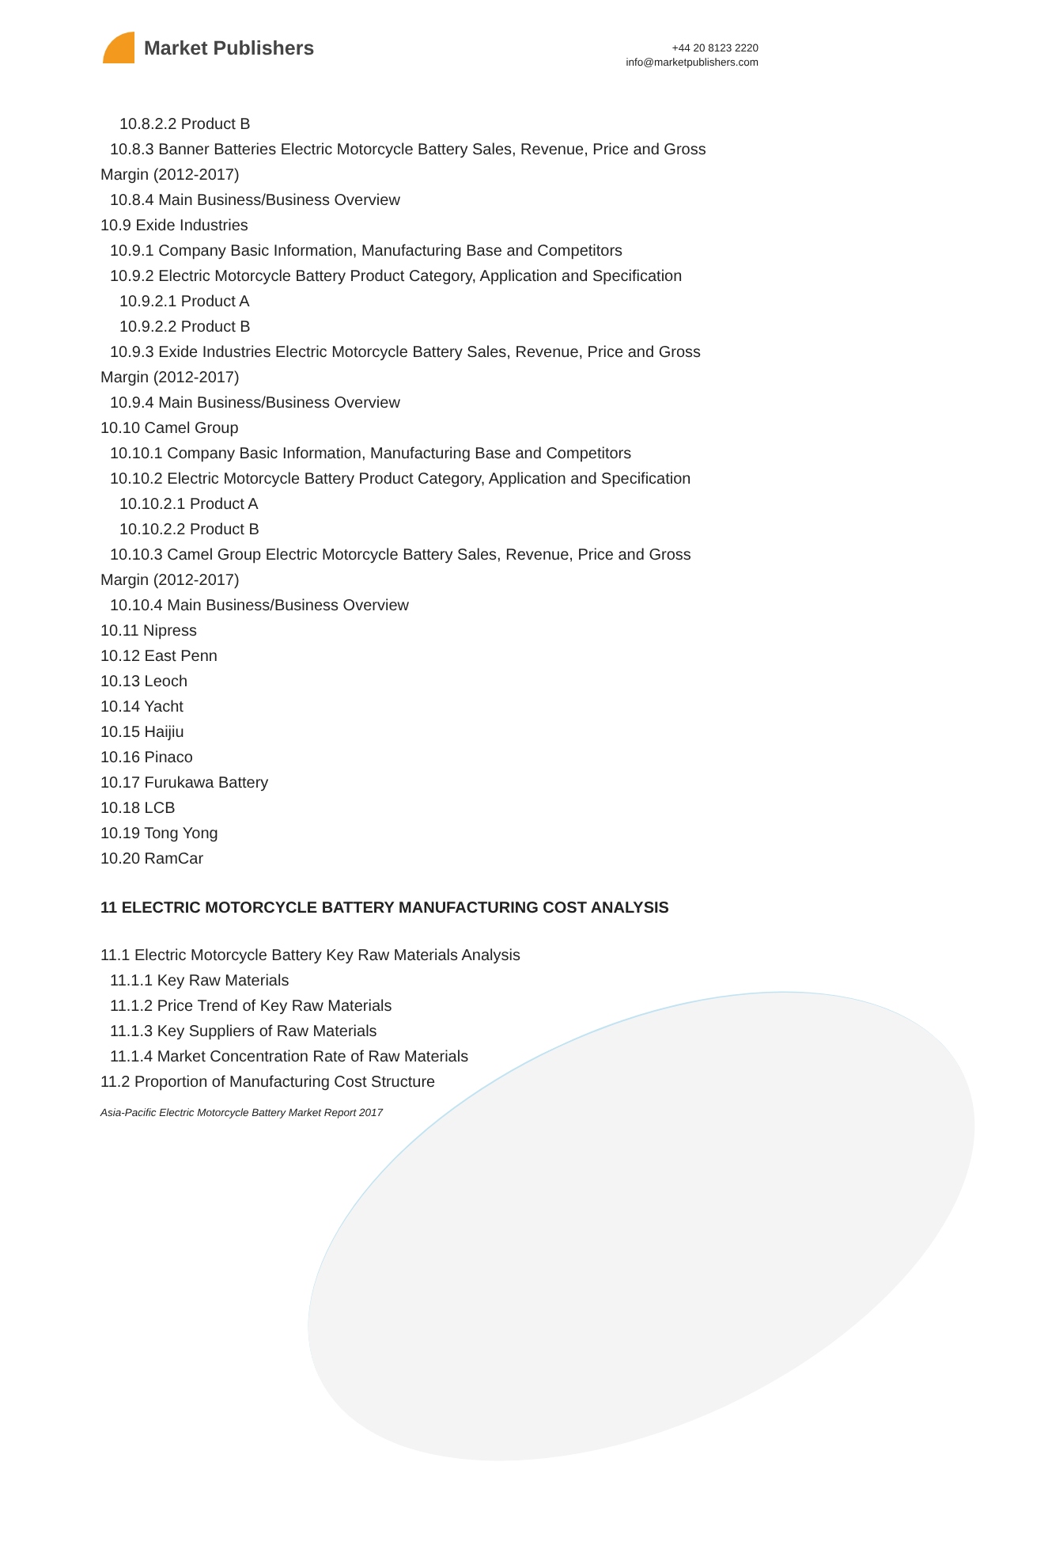Market Publishers
+44 20 8123 2220
info@marketpublishers.com
10.8.2.2 Product B
10.8.3 Banner Batteries Electric Motorcycle Battery Sales, Revenue, Price and Gross
Margin (2012-2017)
10.8.4 Main Business/Business Overview
10.9 Exide Industries
10.9.1 Company Basic Information, Manufacturing Base and Competitors
10.9.2 Electric Motorcycle Battery Product Category, Application and Specification
10.9.2.1 Product A
10.9.2.2 Product B
10.9.3 Exide Industries Electric Motorcycle Battery Sales, Revenue, Price and Gross
Margin (2012-2017)
10.9.4 Main Business/Business Overview
10.10 Camel Group
10.10.1 Company Basic Information, Manufacturing Base and Competitors
10.10.2 Electric Motorcycle Battery Product Category, Application and Specification
10.10.2.1 Product A
10.10.2.2 Product B
10.10.3 Camel Group Electric Motorcycle Battery Sales, Revenue, Price and Gross
Margin (2012-2017)
10.10.4 Main Business/Business Overview
10.11 Nipress
10.12 East Penn
10.13 Leoch
10.14 Yacht
10.15 Haijiu
10.16 Pinaco
10.17 Furukawa Battery
10.18 LCB
10.19 Tong Yong
10.20 RamCar
11 ELECTRIC MOTORCYCLE BATTERY MANUFACTURING COST ANALYSIS
11.1 Electric Motorcycle Battery Key Raw Materials Analysis
11.1.1 Key Raw Materials
11.1.2 Price Trend of Key Raw Materials
11.1.3 Key Suppliers of Raw Materials
11.1.4 Market Concentration Rate of Raw Materials
11.2 Proportion of Manufacturing Cost Structure
Asia-Pacific Electric Motorcycle Battery Market Report 2017